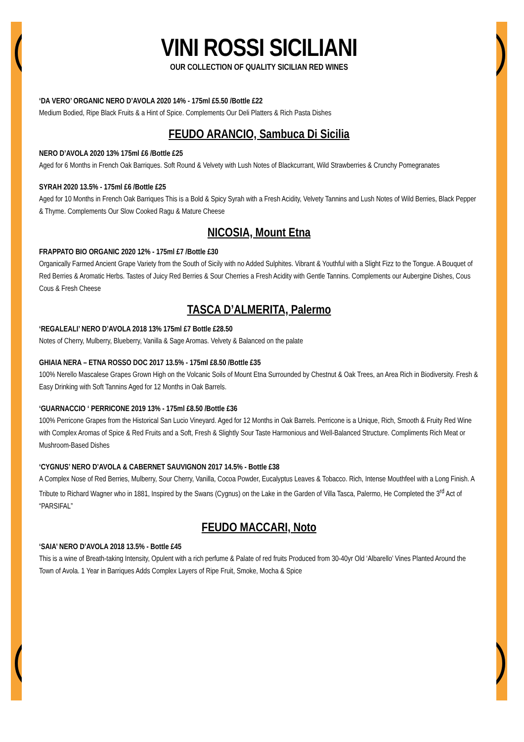VINI ROSSI SICILIANI
OUR COLLECTION OF QUALITY SICILIAN RED WINES
‘DA VERO’ ORGANIC NERO D’AVOLA 2020 14% - 175ml £5.50 /Bottle £22
Medium Bodied, Ripe Black Fruits & a Hint of Spice. Complements Our Deli Platters & Rich Pasta Dishes
FEUDO ARANCIO, Sambuca Di Sicilia
NERO D’AVOLA 2020 13% 175ml £6 /Bottle £25
Aged for 6 Months in French Oak Barriques. Soft Round & Velvety with Lush Notes of Blackcurrant, Wild Strawberries & Crunchy Pomegranates
SYRAH 2020 13.5% - 175ml £6 /Bottle £25
Aged for 10 Months in French Oak Barriques This is a Bold & Spicy Syrah with a Fresh Acidity, Velvety Tannins and Lush Notes of Wild Berries, Black Pepper & Thyme. Complements Our Slow Cooked Ragu & Mature Cheese
NICOSIA, Mount Etna
FRAPPATO BIO ORGANIC 2020 12% - 175ml £7 /Bottle £30
Organically Farmed Ancient Grape Variety from the South of Sicily with no Added Sulphites. Vibrant & Youthful with a Slight Fizz to the Tongue. A Bouquet of Red Berries & Aromatic Herbs. Tastes of Juicy Red Berries & Sour Cherries a Fresh Acidity with Gentle Tannins. Complements our Aubergine Dishes, Cous Cous & Fresh Cheese
TASCA D’ALMERITA, Palermo
‘REGALEALI’ NERO D’AVOLA 2018 13% 175ml £7 Bottle £28.50
Notes of Cherry, Mulberry, Blueberry, Vanilla & Sage Aromas. Velvety & Balanced on the palate
GHIAIA NERA – ETNA ROSSO DOC 2017 13.5% - 175ml £8.50 /Bottle £35
100% Nerello Mascalese Grapes Grown High on the Volcanic Soils of Mount Etna Surrounded by Chestnut & Oak Trees, an Area Rich in Biodiversity. Fresh & Easy Drinking with Soft Tannins Aged for 12 Months in Oak Barrels.
‘GUARNACCIO ‘ PERRICONE 2019 13% - 175ml £8.50 /Bottle £36
100% Perricone Grapes from the Historical San Lucio Vineyard. Aged for 12 Months in Oak Barrels. Perricone is a Unique, Rich, Smooth & Fruity Red Wine with Complex Aromas of Spice & Red Fruits and a Soft, Fresh & Slightly Sour Taste Harmonious and Well-Balanced Structure. Compliments Rich Meat or Mushroom-Based Dishes
‘CYGNUS’ NERO D’AVOLA & CABERNET SAUVIGNON 2017 14.5% - Bottle £38
A Complex Nose of Red Berries, Mulberry, Sour Cherry, Vanilla, Cocoa Powder, Eucalyptus Leaves & Tobacco. Rich, Intense Mouthfeel with a Long Finish. A Tribute to Richard Wagner who in 1881, Inspired by the Swans (Cygnus) on the Lake in the Garden of Villa Tasca, Palermo, He Completed the 3<sup>rd</sup> Act of “PARSIFAL”
FEUDO MACCARI, Noto
‘SAIA’ NERO D’AVOLA 2018 13.5% - Bottle £45
This is a wine of Breath-taking Intensity, Opulent with a rich perfume & Palate of red fruits Produced from 30-40yr Old ‘Albarello’ Vines Planted Around the Town of Avola. 1 Year in Barriques Adds Complex Layers of Ripe Fruit, Smoke, Mocha & Spice